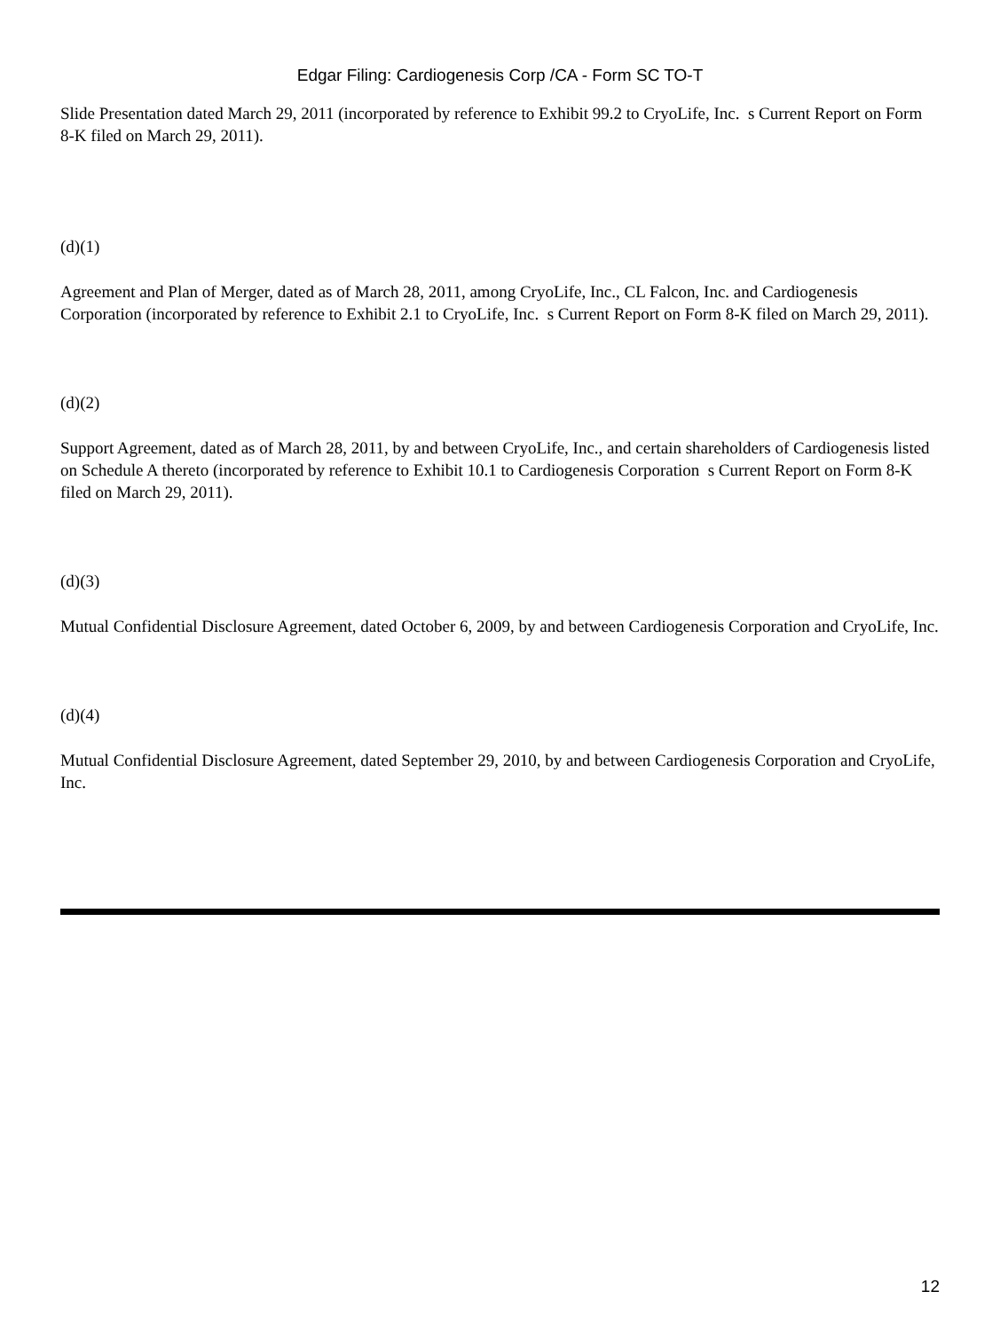Edgar Filing: Cardiogenesis Corp /CA - Form SC TO-T
Slide Presentation dated March 29, 2011 (incorporated by reference to Exhibit 99.2 to CryoLife, Inc. s Current Report on Form 8-K filed on March 29, 2011).
(d)(1)
Agreement and Plan of Merger, dated as of March 28, 2011, among CryoLife, Inc., CL Falcon, Inc. and Cardiogenesis Corporation (incorporated by reference to Exhibit 2.1 to CryoLife, Inc. s Current Report on Form 8-K filed on March 29, 2011).
(d)(2)
Support Agreement, dated as of March 28, 2011, by and between CryoLife, Inc., and certain shareholders of Cardiogenesis listed on Schedule A thereto (incorporated by reference to Exhibit 10.1 to Cardiogenesis Corporation s Current Report on Form 8-K filed on March 29, 2011).
(d)(3)
Mutual Confidential Disclosure Agreement, dated October 6, 2009, by and between Cardiogenesis Corporation and CryoLife, Inc.
(d)(4)
Mutual Confidential Disclosure Agreement, dated September 29, 2010, by and between Cardiogenesis Corporation and CryoLife, Inc.
12